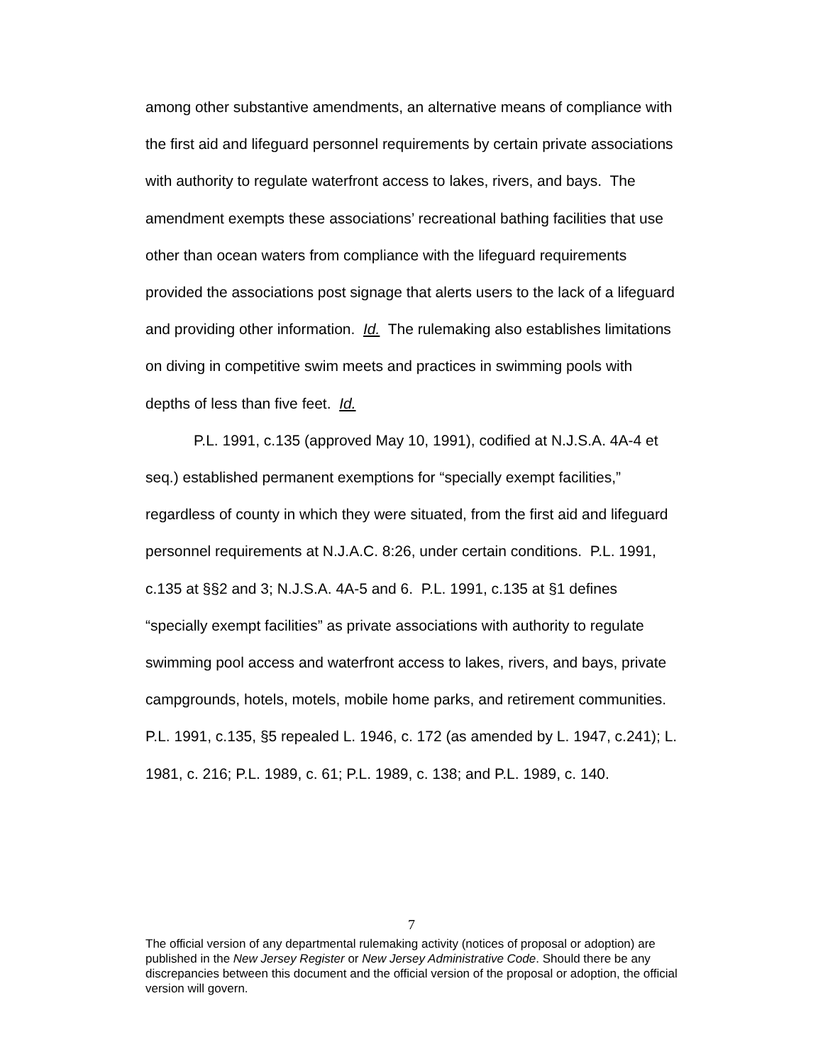among other substantive amendments, an alternative means of compliance with the first aid and lifeguard personnel requirements by certain private associations with authority to regulate waterfront access to lakes, rivers, and bays. The amendment exempts these associations’ recreational bathing facilities that use other than ocean waters from compliance with the lifeguard requirements provided the associations post signage that alerts users to the lack of a lifeguard and providing other information. Id. The rulemaking also establishes limitations on diving in competitive swim meets and practices in swimming pools with depths of less than five feet. Id.
P.L. 1991, c.135 (approved May 10, 1991), codified at N.J.S.A. 4A-4 et seq.) established permanent exemptions for “specially exempt facilities,” regardless of county in which they were situated, from the first aid and lifeguard personnel requirements at N.J.A.C. 8:26, under certain conditions. P.L. 1991, c.135 at §§2 and 3; N.J.S.A. 4A-5 and 6. P.L. 1991, c.135 at §1 defines “specially exempt facilities” as private associations with authority to regulate swimming pool access and waterfront access to lakes, rivers, and bays, private campgrounds, hotels, motels, mobile home parks, and retirement communities. P.L. 1991, c.135, §5 repealed L. 1946, c. 172 (as amended by L. 1947, c.241); L. 1981, c. 216; P.L. 1989, c. 61; P.L. 1989, c. 138; and P.L. 1989, c. 140.
7
The official version of any departmental rulemaking activity (notices of proposal or adoption) are published in the New Jersey Register or New Jersey Administrative Code. Should there be any discrepancies between this document and the official version of the proposal or adoption, the official version will govern.